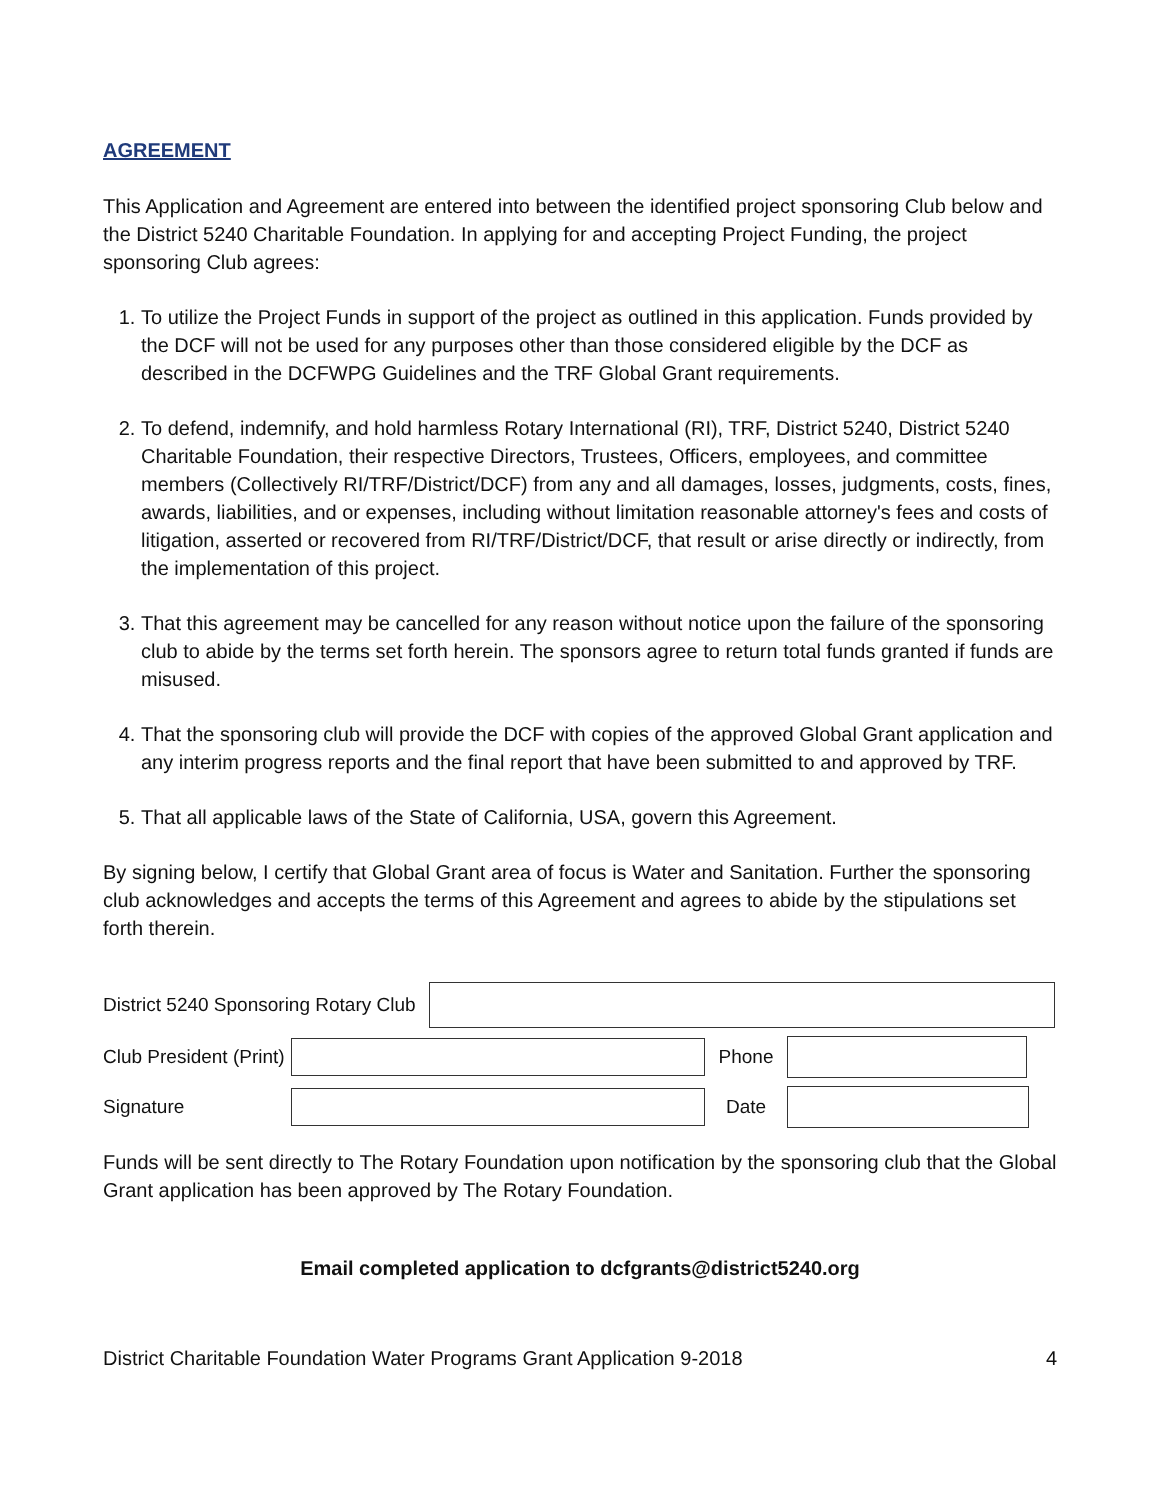AGREEMENT
This Application and Agreement are entered into between the identified project sponsoring Club below and the District 5240 Charitable Foundation. In applying for and accepting Project Funding, the project sponsoring Club agrees:
1. To utilize the Project Funds in support of the project as outlined in this application. Funds provided by the DCF will not be used for any purposes other than those considered eligible by the DCF as described in the DCFWPG Guidelines and the TRF Global Grant requirements.
2. To defend, indemnify, and hold harmless Rotary International (RI), TRF, District 5240, District 5240 Charitable Foundation, their respective Directors, Trustees, Officers, employees, and committee members (Collectively RI/TRF/District/DCF) from any and all damages, losses, judgments, costs, fines, awards, liabilities, and or expenses, including without limitation reasonable attorney's fees and costs of litigation, asserted or recovered from RI/TRF/District/DCF, that result or arise directly or indirectly, from the implementation of this project.
3. That this agreement may be cancelled for any reason without notice upon the failure of the sponsoring club to abide by the terms set forth herein. The sponsors agree to return total funds granted if funds are misused.
4. That the sponsoring club will provide the DCF with copies of the approved Global Grant application and any interim progress reports and the final report that have been submitted to and approved by TRF.
5. That all applicable laws of the State of California, USA, govern this Agreement.
By signing below, I certify that Global Grant area of focus is Water and Sanitation. Further the sponsoring club acknowledges and accepts the terms of this Agreement and agrees to abide by the stipulations set forth therein.
District 5240 Sponsoring Rotary Club
Club President (Print)
Phone
Signature Date
Funds will be sent directly to The Rotary Foundation upon notification by the sponsoring club that the Global Grant application has been approved by The Rotary Foundation.
Email completed application to dcfgrants@district5240.org
District Charitable Foundation Water Programs Grant Application 9-2018 4